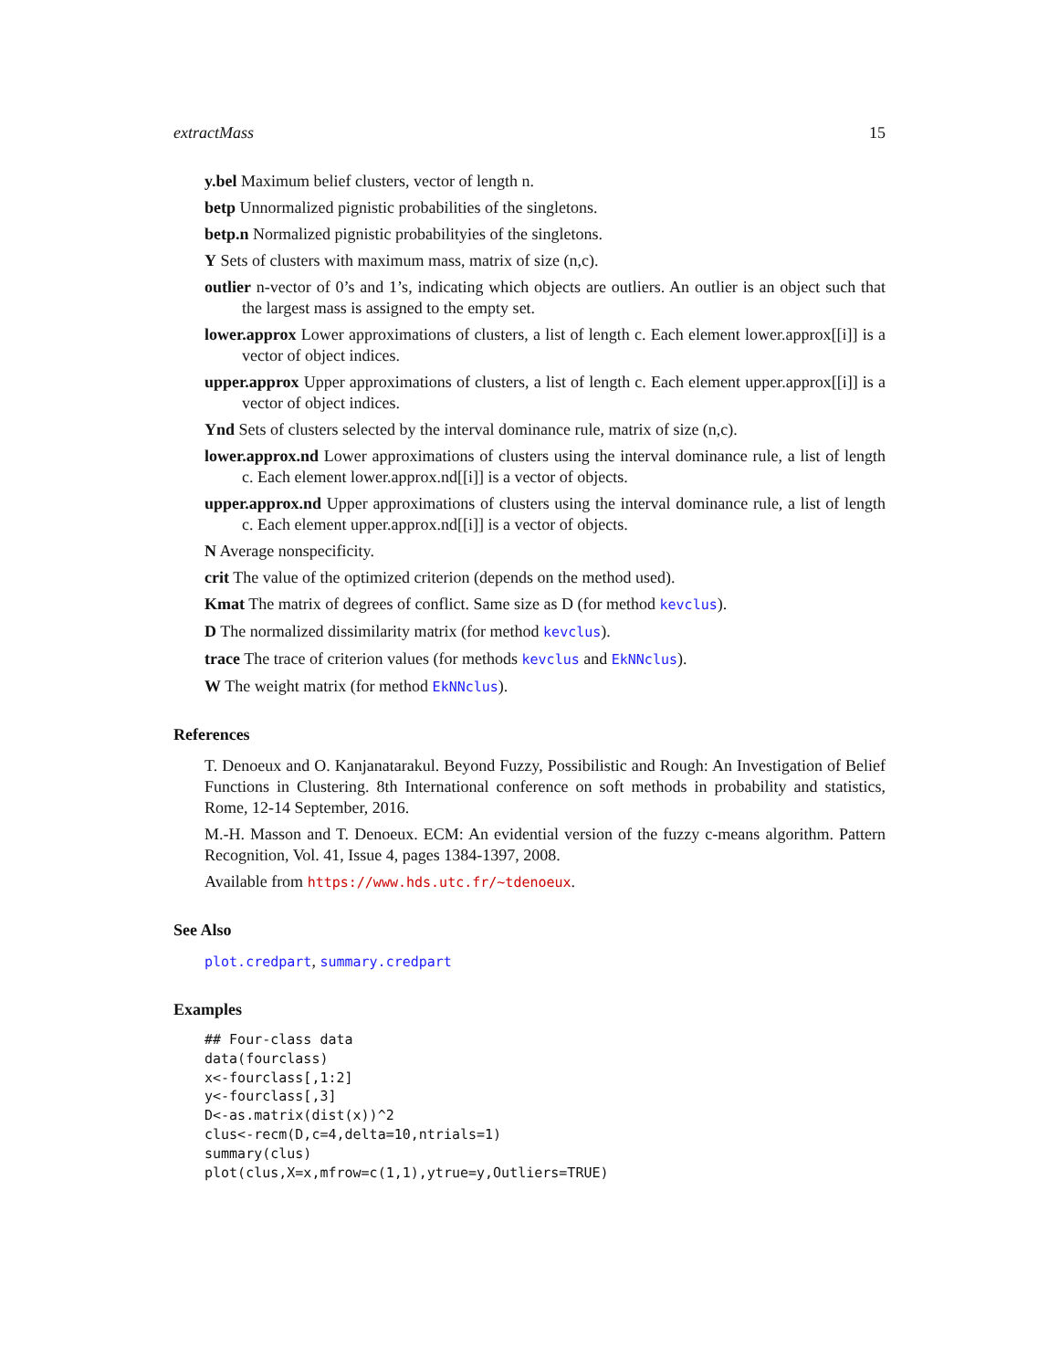extractMass 15
y.bel Maximum belief clusters, vector of length n.
betp Unnormalized pignistic probabilities of the singletons.
betp.n Normalized pignistic probabilityies of the singletons.
Y Sets of clusters with maximum mass, matrix of size (n,c).
outlier n-vector of 0’s and 1’s, indicating which objects are outliers. An outlier is an object such that the largest mass is assigned to the empty set.
lower.approx Lower approximations of clusters, a list of length c. Each element lower.approx[[i]] is a vector of object indices.
upper.approx Upper approximations of clusters, a list of length c. Each element upper.approx[[i]] is a vector of object indices.
Ynd Sets of clusters selected by the interval dominance rule, matrix of size (n,c).
lower.approx.nd Lower approximations of clusters using the interval dominance rule, a list of length c. Each element lower.approx.nd[[i]] is a vector of objects.
upper.approx.nd Upper approximations of clusters using the interval dominance rule, a list of length c. Each element upper.approx.nd[[i]] is a vector of objects.
N Average nonspecificity.
crit The value of the optimized criterion (depends on the method used).
Kmat The matrix of degrees of conflict. Same size as D (for method kevclus).
D The normalized dissimilarity matrix (for method kevclus).
trace The trace of criterion values (for methods kevclus and EkNNclus).
W The weight matrix (for method EkNNclus).
References
T. Denoeux and O. Kanjanatarakul. Beyond Fuzzy, Possibilistic and Rough: An Investigation of Belief Functions in Clustering. 8th International conference on soft methods in probability and statistics, Rome, 12-14 September, 2016.
M.-H. Masson and T. Denoeux. ECM: An evidential version of the fuzzy c-means algorithm. Pattern Recognition, Vol. 41, Issue 4, pages 1384-1397, 2008.
Available from https://www.hds.utc.fr/~tdenoeux.
See Also
plot.credpart, summary.credpart
Examples
## Four-class data
data(fourclass)
x<-fourclass[,1:2]
y<-fourclass[,3]
D<-as.matrix(dist(x))^2
clus<-recm(D,c=4,delta=10,ntrials=1)
summary(clus)
plot(clus,X=x,mfrow=c(1,1),ytrue=y,Outliers=TRUE)